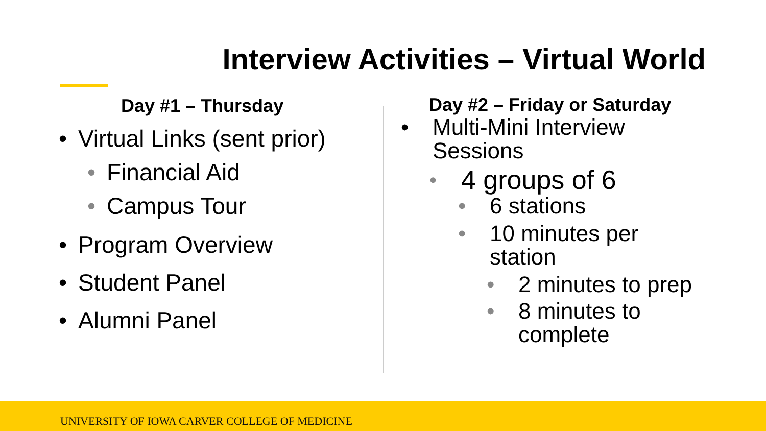Interview Activities – Virtual World
Day #1 – Thursday
• Virtual Links (sent prior)
• Financial Aid
• Campus Tour
• Program Overview
• Student Panel
• Alumni Panel
Day #2 – Friday or Saturday
• Multi-Mini Interview
Sessions
• 4 groups of 6
• 6 stations
• 10 minutes per
station
• 2 minutes to prep
• 8 minutes to
complete
UNIVERSITY OF IOWA CARVER COLLEGE OF MEDICINE